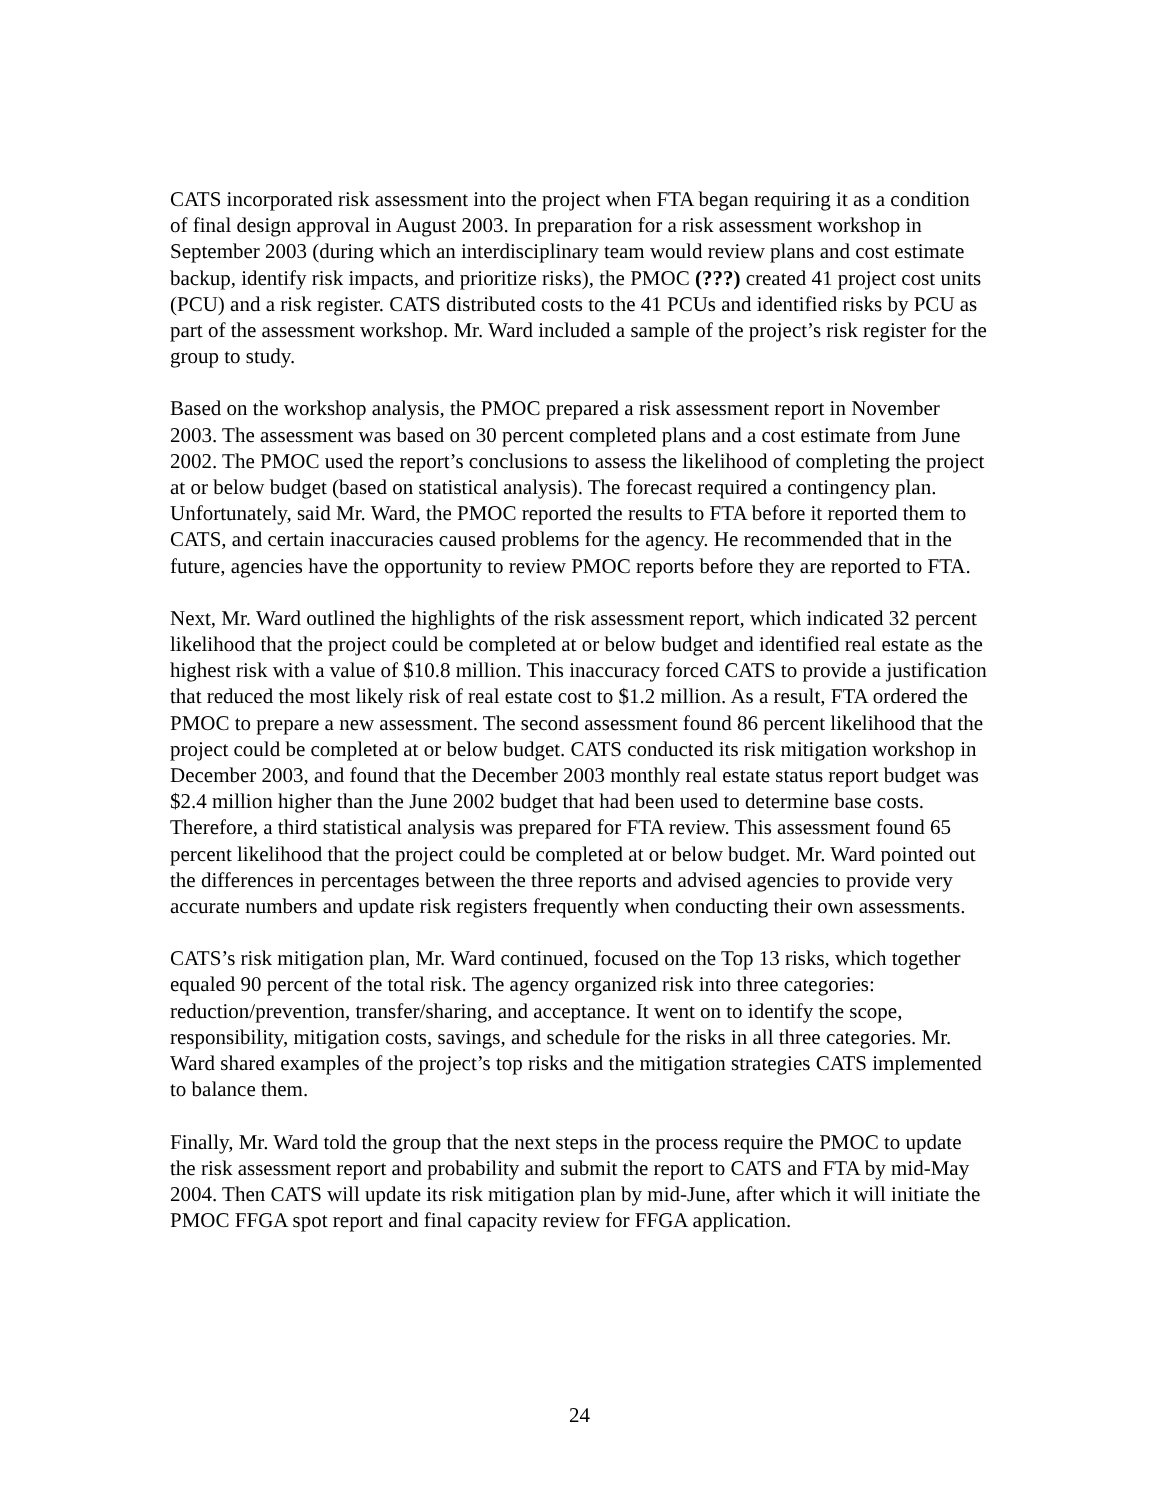CATS incorporated risk assessment into the project when FTA began requiring it as a condition of final design approval in August 2003. In preparation for a risk assessment workshop in September 2003 (during which an interdisciplinary team would review plans and cost estimate backup, identify risk impacts, and prioritize risks), the PMOC (???) created 41 project cost units (PCU) and a risk register. CATS distributed costs to the 41 PCUs and identified risks by PCU as part of the assessment workshop. Mr. Ward included a sample of the project’s risk register for the group to study.
Based on the workshop analysis, the PMOC prepared a risk assessment report in November 2003. The assessment was based on 30 percent completed plans and a cost estimate from June 2002. The PMOC used the report’s conclusions to assess the likelihood of completing the project at or below budget (based on statistical analysis). The forecast required a contingency plan. Unfortunately, said Mr. Ward, the PMOC reported the results to FTA before it reported them to CATS, and certain inaccuracies caused problems for the agency. He recommended that in the future, agencies have the opportunity to review PMOC reports before they are reported to FTA.
Next, Mr. Ward outlined the highlights of the risk assessment report, which indicated 32 percent likelihood that the project could be completed at or below budget and identified real estate as the highest risk with a value of $10.8 million. This inaccuracy forced CATS to provide a justification that reduced the most likely risk of real estate cost to $1.2 million. As a result, FTA ordered the PMOC to prepare a new assessment. The second assessment found 86 percent likelihood that the project could be completed at or below budget. CATS conducted its risk mitigation workshop in December 2003, and found that the December 2003 monthly real estate status report budget was $2.4 million higher than the June 2002 budget that had been used to determine base costs. Therefore, a third statistical analysis was prepared for FTA review. This assessment found 65 percent likelihood that the project could be completed at or below budget. Mr. Ward pointed out the differences in percentages between the three reports and advised agencies to provide very accurate numbers and update risk registers frequently when conducting their own assessments.
CATS’s risk mitigation plan, Mr. Ward continued, focused on the Top 13 risks, which together equaled 90 percent of the total risk. The agency organized risk into three categories: reduction/prevention, transfer/sharing, and acceptance. It went on to identify the scope, responsibility, mitigation costs, savings, and schedule for the risks in all three categories. Mr. Ward shared examples of the project’s top risks and the mitigation strategies CATS implemented to balance them.
Finally, Mr. Ward told the group that the next steps in the process require the PMOC to update the risk assessment report and probability and submit the report to CATS and FTA by mid-May 2004. Then CATS will update its risk mitigation plan by mid-June, after which it will initiate the PMOC FFGA spot report and final capacity review for FFGA application.
24